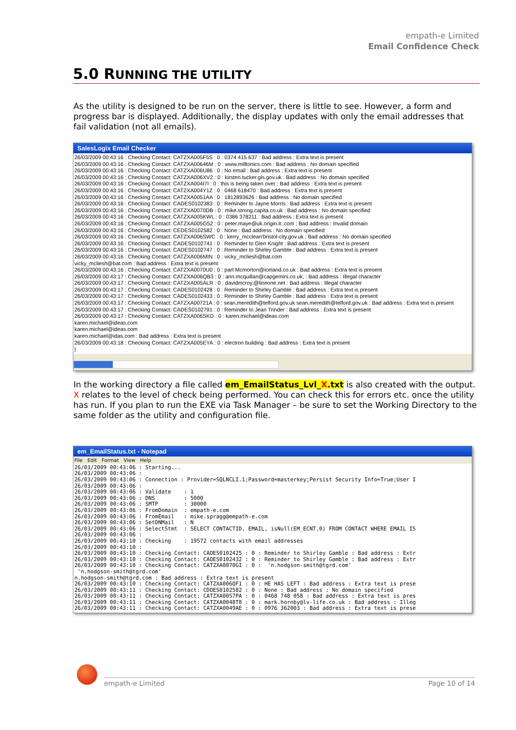empath-e Limited
Email Confidence Check
5.0 RUNNING THE UTILITY
As the utility is designed to be run on the server, there is little to see. However, a form and progress bar is displayed. Additionally, the display updates with only the email addresses that fail validation (not all emails).
SalesLogix Email Checker
26/03/2009 00:43:16 : Checking Contact: CATZXA005F5S : 0 : 0374 415 637 : Bad address : Extra text is present 26/03/2009 00:43:16 : Checking Contact: CATZXA00646M : 0 : www.milltonics.com : Bad address : No domain specified 26/03/2009 00:43:16 : Checking Contact: CATZXA006U86 : 0 : No email : Bad address : Extra text is present 26/03/2009 00:43:16 : Checking Contact: CATZXA006XV2 : 0 : kirsten.tucker.gis.gov.uk : Bad address : No domain specified 26/03/2009 00:43:16 : Checking Contact: CATZXA004I7I : 0 : this is being taken over : Bad address : Extra text is present 26/03/2009 00:43:16 : Checking Contact: CATZXA004Y1Z : 0 : 0468 618470 : Bad address : Extra text is present 26/03/2009 00:43:16 : Checking Contact: CATZXA0051AA : 0 : 1812893626 : Bad address : No domain specified 26/03/2009 00:43:16 : Checking Contact: CADES0102383 : 0 : Reminder to Jayne Morris : Bad address : Extra text is present 26/03/2009 00:43:16 : Checking Contact: CATZXA0070DB : 0 : mike.strong.capita.co.uk : Bad address : No domain specified 26/03/2009 00:43:16 : Checking Contact: CATZXA005KWL : 0 : 0386 378211 : Bad address : Extra text is present 26/03/2009 00:43:16 : Checking Contact: CATZXA005G52 : 0 : peter.maye@uk.origin.it..com : Bad address : Invalid domain 26/03/2009 00:43:16 : Checking Contact: CEDES0102582 : 0 : None : Bad address : No domain specified 26/03/2009 00:43:16 : Checking Contact: CATZXA006SWC : 0 : kerry_mcclean'bristol-city.gov.uk : Bad address : No domain specified 26/03/2009 00:43:16 : Checking Contact: CADES0102741 : 0 : Reminder to Glen Knight : Bad address : Extra text is present 26/03/2009 00:43:16 : Checking Contact: CADES0102747 : 0 : Reminder to Shirley Gamble : Bad address : Extra text is present 26/03/2009 00:43:16 : Checking Contact: CATZXA006MIN : 0 : vicky_mcliesh@bat.com vicky_mcliesh@bat.com : Bad address : Extra text is present 26/03/2009 00:43:16 : Checking Contact: CATZXA0070U0 : 0 : part Mcmorton@iceland.co.uk : Bad address : Extra text is present 26/03/2009 00:43:17 : Checking Contact: CATZXA006QB3 : 0 : ann.mcquillan@capgemini.co.uk; : Bad address : Illegal character 26/03/2009 00:43:17 : Checking Contact: CATZXA005ALR : 0 : davidmcroy.@lineone.net : Bad address : Illegal character 26/03/2009 00:43:17 : Checking Contact: CADES0102428 : 0 : Reminder to Shirley Gamble : Bad address : Extra text is present 26/03/2009 00:43:17 : Checking Contact: CADES0102433 : 0 : Reminder to Shirley Gamble : Bad address : Extra text is present 26/03/2009 00:43:17 : Checking Contact: CATZXA00721A : 0 : sean.meredith@telford.gov.uk sean.meredith@telford.gov.uk : Bad address : Extra text is present 26/03/2009 00:43:17 : Checking Contact: CADES0102791 : 0 : Reminder to Jean Trinder : Bad address : Extra text is present 26/03/2009 00:43:17 : Checking Contact: CATZXA006SKD : 0 : karen.michael@ideas.com karen.michael@ideas.com karen.michael@ideas.com karen.michael@idas.com : Bad address : Extra text is present 26/03/2009 00:43:18 : Checking Contact: CATZXA005EYA : 0 : electron building : Bad address : Extra text is present |
In the working directory a file called em_EmailStatus_Lvl_X.txt is also created with the output. X relates to the level of check being performed. You can check this for errors etc. once the utility has run. If you plan to run the EXE via Task Manager – be sure to set the Working Directory to the same folder as the utility and configuration file.
em_EmailStatus.txt - Notepad
File Edit Format View Help
26/03/2009 00:43:06 : Starting... 26/03/2009 00:43:06 : 26/03/2009 00:43:06 : Connection : Provider=SQLNCLI.1;Password=masterkey;Persist Security Info=True;User I 26/03/2009 00:43:06 : 26/03/2009 00:43:06 : Validate : 1 26/03/2009 00:43:06 : DNS : 5000 26/03/2009 00:43:06 : SMTP : 30000 26/03/2009 00:43:06 : FromDomain : empath-e.com 26/03/2009 00:43:06 : FromEmail : mike.spragg@empath-e.com 26/03/2009 00:43:06 : SetDNMail : N 26/03/2009 00:43:06 : SelectStmt : SELECT CONTACTID, EMAIL, isNull(EM_ECNT,0) FROM CONTACT WHERE EMAIL IS 26/03/2009 00:43:06 : 26/03/2009 00:43:10 : Checking : 19572 contacts with email addresses 26/03/2009 00:43:10 : 26/03/2009 00:43:10 : Checking Contact: CAOES0102425 : 0 : Reminder to Shirley Gamble : Bad address : Extr 26/03/2009 00:43:10 : Checking Contact: CAOES0102432 : 0 : Reminder to Shirley Gamble : Bad address : Extr 26/03/2009 00:43:10 : Checking Contact: CATZXA0070GI : 0 : 'n.hodgson-smith@tgrd.com' 'n.hodgson-smith@tgrd.com' n.hodgson-smith@tgrd.com : Bad address : Extra text is present 26/03/2009 00:43:10 : Checking Contact: CATZXA006QF1 : 0 : HE HAS LEFT : Bad address : Extra text is prese 26/03/2009 00:43:11 : Checking Contact: CDOES0102582 : 0 : None : Bad address : No domain specified 26/03/2009 00:43:11 : Checking Contact: CATZXA0057PA : 0 : 0468 748 058 : Bad address : Extra text is pres 26/03/2009 00:43:11 : Checking Contact: CATZXA0048T8 : 0 : mark.hornby@lv-life.co.uk : Bad address : Illeg 26/03/2009 00:43:11 : Checking Contact: CATZXA0049AE : 0 : 0976 362003 : Bad address : Extra text is prese
empath-e Limited Page 10 of 14